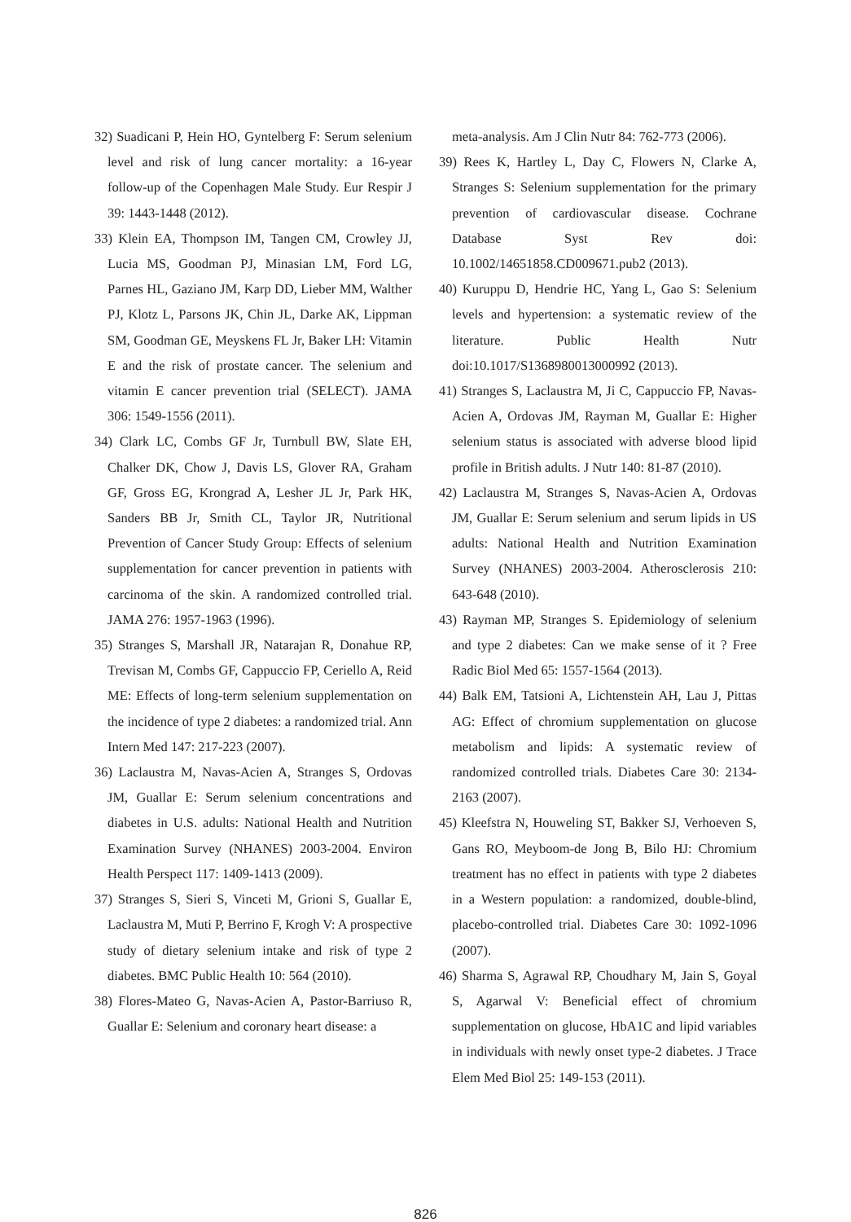32) Suadicani P, Hein HO, Gyntelberg F: Serum selenium level and risk of lung cancer mortality: a 16-year follow-up of the Copenhagen Male Study. Eur Respir J 39: 1443-1448 (2012).
33) Klein EA, Thompson IM, Tangen CM, Crowley JJ, Lucia MS, Goodman PJ, Minasian LM, Ford LG, Parnes HL, Gaziano JM, Karp DD, Lieber MM, Walther PJ, Klotz L, Parsons JK, Chin JL, Darke AK, Lippman SM, Goodman GE, Meyskens FL Jr, Baker LH: Vitamin E and the risk of prostate cancer. The selenium and vitamin E cancer prevention trial (SELECT). JAMA 306: 1549-1556 (2011).
34) Clark LC, Combs GF Jr, Turnbull BW, Slate EH, Chalker DK, Chow J, Davis LS, Glover RA, Graham GF, Gross EG, Krongrad A, Lesher JL Jr, Park HK, Sanders BB Jr, Smith CL, Taylor JR, Nutritional Prevention of Cancer Study Group: Effects of selenium supplementation for cancer prevention in patients with carcinoma of the skin. A randomized controlled trial. JAMA 276: 1957-1963 (1996).
35) Stranges S, Marshall JR, Natarajan R, Donahue RP, Trevisan M, Combs GF, Cappuccio FP, Ceriello A, Reid ME: Effects of long-term selenium supplementation on the incidence of type 2 diabetes: a randomized trial. Ann Intern Med 147: 217-223 (2007).
36) Laclaustra M, Navas-Acien A, Stranges S, Ordovas JM, Guallar E: Serum selenium concentrations and diabetes in U.S. adults: National Health and Nutrition Examination Survey (NHANES) 2003-2004. Environ Health Perspect 117: 1409-1413 (2009).
37) Stranges S, Sieri S, Vinceti M, Grioni S, Guallar E, Laclaustra M, Muti P, Berrino F, Krogh V: A prospective study of dietary selenium intake and risk of type 2 diabetes. BMC Public Health 10: 564 (2010).
38) Flores-Mateo G, Navas-Acien A, Pastor-Barriuso R, Guallar E: Selenium and coronary heart disease: a
meta-analysis. Am J Clin Nutr 84: 762-773 (2006).
39) Rees K, Hartley L, Day C, Flowers N, Clarke A, Stranges S: Selenium supplementation for the primary prevention of cardiovascular disease. Cochrane Database Syst Rev doi: 10.1002/14651858.CD009671.pub2 (2013).
40) Kuruppu D, Hendrie HC, Yang L, Gao S: Selenium levels and hypertension: a systematic review of the literature. Public Health Nutr doi:10.1017/S1368980013000992 (2013).
41) Stranges S, Laclaustra M, Ji C, Cappuccio FP, Navas-Acien A, Ordovas JM, Rayman M, Guallar E: Higher selenium status is associated with adverse blood lipid profile in British adults. J Nutr 140: 81-87 (2010).
42) Laclaustra M, Stranges S, Navas-Acien A, Ordovas JM, Guallar E: Serum selenium and serum lipids in US adults: National Health and Nutrition Examination Survey (NHANES) 2003-2004. Atherosclerosis 210: 643-648 (2010).
43) Rayman MP, Stranges S. Epidemiology of selenium and type 2 diabetes: Can we make sense of it ? Free Radic Biol Med 65: 1557-1564 (2013).
44) Balk EM, Tatsioni A, Lichtenstein AH, Lau J, Pittas AG: Effect of chromium supplementation on glucose metabolism and lipids: A systematic review of randomized controlled trials. Diabetes Care 30: 2134-2163 (2007).
45) Kleefstra N, Houweling ST, Bakker SJ, Verhoeven S, Gans RO, Meyboom-de Jong B, Bilo HJ: Chromium treatment has no effect in patients with type 2 diabetes in a Western population: a randomized, double-blind, placebo-controlled trial. Diabetes Care 30: 1092-1096 (2007).
46) Sharma S, Agrawal RP, Choudhary M, Jain S, Goyal S, Agarwal V: Beneficial effect of chromium supplementation on glucose, HbA1C and lipid variables in individuals with newly onset type-2 diabetes. J Trace Elem Med Biol 25: 149-153 (2011).
826